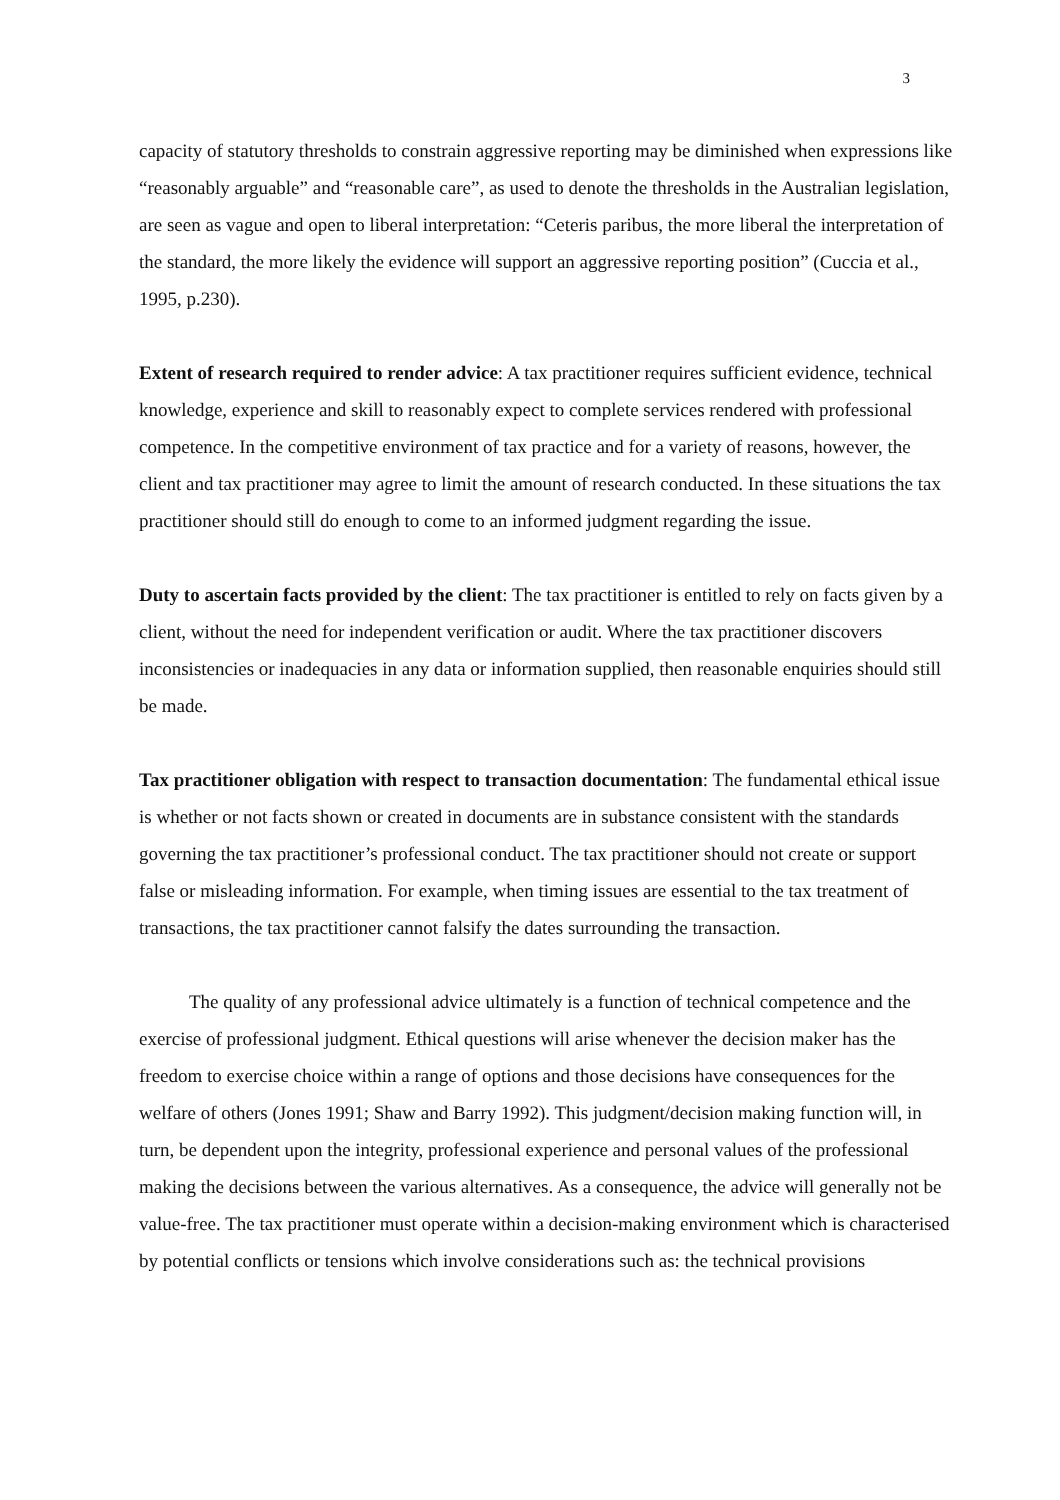3
capacity of statutory thresholds to constrain aggressive reporting may be diminished when expressions like “reasonably arguable” and “reasonable care”, as used to denote the thresholds in the Australian legislation, are seen as vague and open to liberal interpretation: “Ceteris paribus, the more liberal the interpretation of the standard, the more likely the evidence will support an aggressive reporting position” (Cuccia et al., 1995, p.230).
Extent of research required to render advice: A tax practitioner requires sufficient evidence, technical knowledge, experience and skill to reasonably expect to complete services rendered with professional competence. In the competitive environment of tax practice and for a variety of reasons, however, the client and tax practitioner may agree to limit the amount of research conducted. In these situations the tax practitioner should still do enough to come to an informed judgment regarding the issue.
Duty to ascertain facts provided by the client: The tax practitioner is entitled to rely on facts given by a client, without the need for independent verification or audit. Where the tax practitioner discovers inconsistencies or inadequacies in any data or information supplied, then reasonable enquiries should still be made.
Tax practitioner obligation with respect to transaction documentation: The fundamental ethical issue is whether or not facts shown or created in documents are in substance consistent with the standards governing the tax practitioner’s professional conduct. The tax practitioner should not create or support false or misleading information. For example, when timing issues are essential to the tax treatment of transactions, the tax practitioner cannot falsify the dates surrounding the transaction.
The quality of any professional advice ultimately is a function of technical competence and the exercise of professional judgment. Ethical questions will arise whenever the decision maker has the freedom to exercise choice within a range of options and those decisions have consequences for the welfare of others (Jones 1991; Shaw and Barry 1992). This judgment/decision making function will, in turn, be dependent upon the integrity, professional experience and personal values of the professional making the decisions between the various alternatives. As a consequence, the advice will generally not be value-free. The tax practitioner must operate within a decision-making environment which is characterised by potential conflicts or tensions which involve considerations such as: the technical provisions